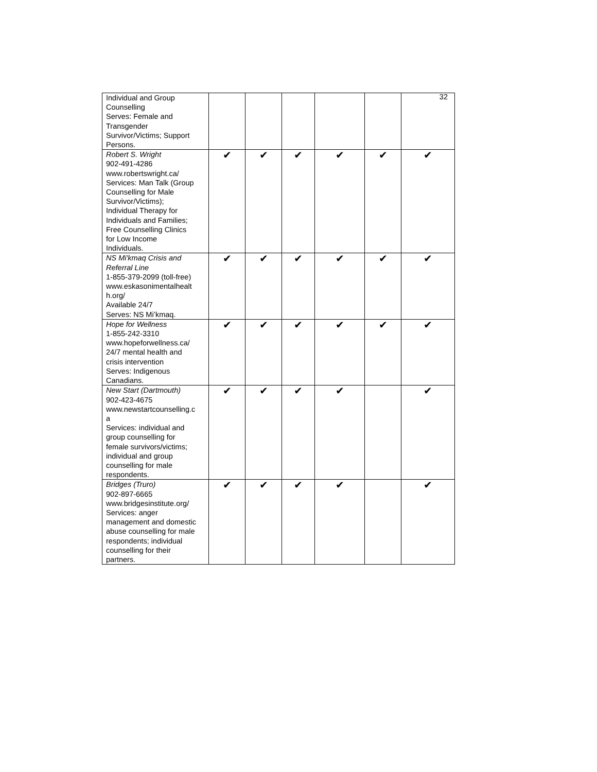32
| Individual and Group Counselling Serves: Female and Transgender Survivor/Victims; Support Persons. | | | | | | |
| Robert S. Wright 902-491-4286 www.robertswright.ca/ Services: Man Talk (Group Counselling for Male Survivor/Victims); Individual Therapy for Individuals and Families; Free Counselling Clinics for Low Income Individuals. | ✔ | ✔ | ✔ | ✔ | ✔ | ✔ |
| NS Mi'kmaq Crisis and Referral Line 1-855-379-2099 (toll-free) www.eskasonimentalhealt h.org/ Available 24/7 Serves: NS Mi’kmaq. | ✔ | ✔ | ✔ | ✔ | ✔ | ✔ |
| Hope for Wellness 1-855-242-3310 www.hopeforwellness.ca/ 24/7 mental health and crisis intervention Serves: Indigenous Canadians. | ✔ | ✔ | ✔ | ✔ | ✔ | ✔ |
| New Start (Dartmouth) 902-423-4675 www.newstartcounselling.c a Services: individual and group counselling for female survivors/victims; individual and group counselling for male respondents. | ✔ | ✔ | ✔ | ✔ | | ✔ |
| Bridges (Truro) 902-897-6665 www.bridgesinstitute.org/ Services: anger management and domestic abuse counselling for male respondents; individual counselling for their partners. | ✔ | ✔ | ✔ | ✔ | | ✔ |